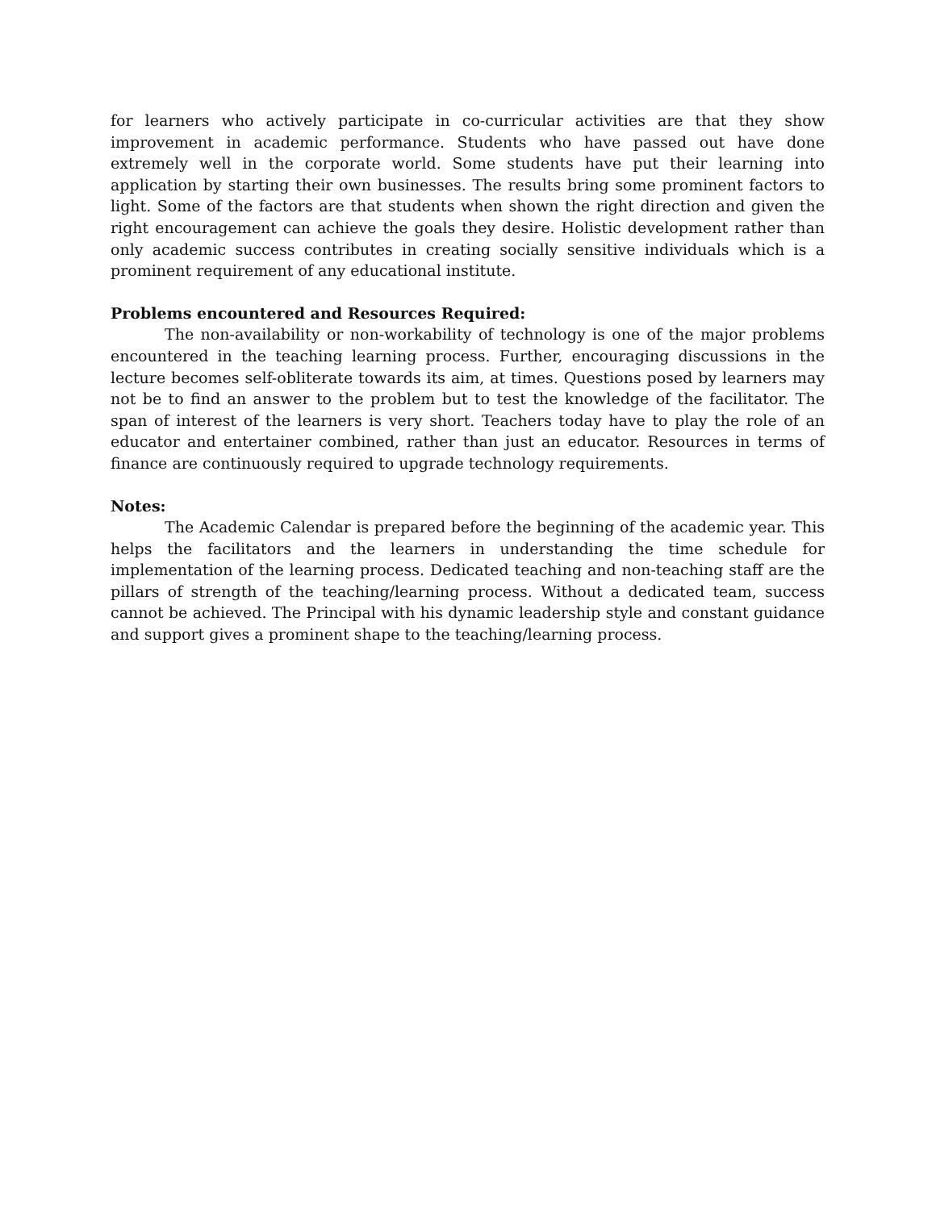for learners who actively participate in co-curricular activities are that they show improvement in academic performance. Students who have passed out have done extremely well in the corporate world. Some students have put their learning into application by starting their own businesses. The results bring some prominent factors to light. Some of the factors are that students when shown the right direction and given the right encouragement can achieve the goals they desire. Holistic development rather than only academic success contributes in creating socially sensitive individuals which is a prominent requirement of any educational institute.
Problems encountered and Resources Required:
The non-availability or non-workability of technology is one of the major problems encountered in the teaching learning process. Further, encouraging discussions in the lecture becomes self-obliterate towards its aim, at times. Questions posed by learners may not be to find an answer to the problem but to test the knowledge of the facilitator. The span of interest of the learners is very short. Teachers today have to play the role of an educator and entertainer combined, rather than just an educator. Resources in terms of finance are continuously required to upgrade technology requirements.
Notes:
The Academic Calendar is prepared before the beginning of the academic year. This helps the facilitators and the learners in understanding the time schedule for implementation of the learning process. Dedicated teaching and non-teaching staff are the pillars of strength of the teaching/learning process. Without a dedicated team, success cannot be achieved. The Principal with his dynamic leadership style and constant guidance and support gives a prominent shape to the teaching/learning process.